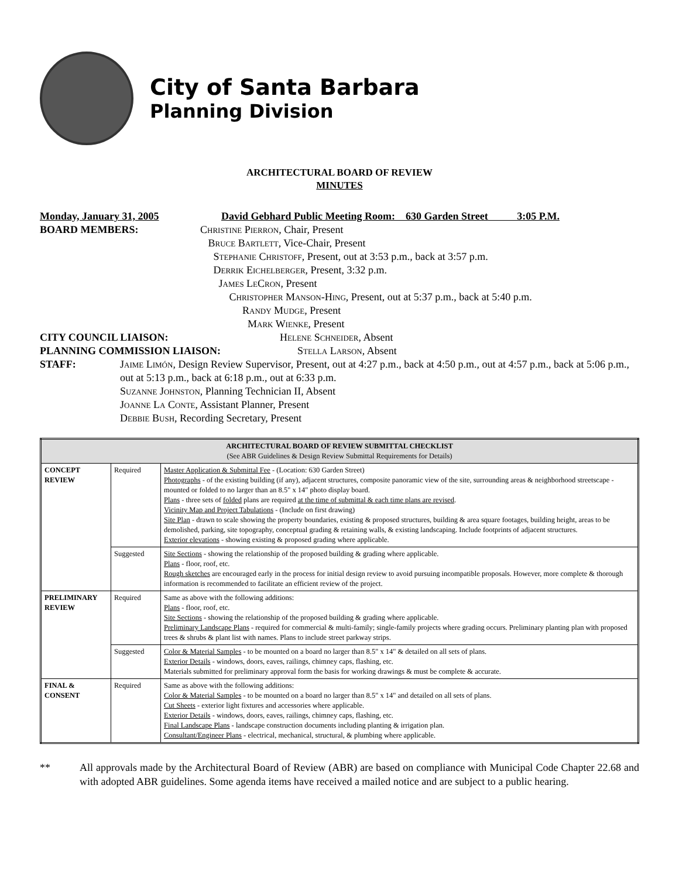City of Santa Barbara
Planning Division
ARCHITECTURAL BOARD OF REVIEW
MINUTES
Monday, January 31, 2005 David Gebhard Public Meeting Room: 630 Garden Street 3:05 P.M.
BOARD MEMBERS: Christine Pierron, Chair, Present
Bruce Bartlett, Vice-Chair, Present
Stephanie Christoff, Present, out at 3:53 p.m., back at 3:57 p.m.
Derrik Eichelberger, Present, 3:32 p.m.
James LeCron, Present
Christopher Manson-Hing, Present, out at 5:37 p.m., back at 5:40 p.m.
Randy Mudge, Present
Mark Wienke, Present
CITY COUNCIL LIAISON: Helene Schneider, Absent
PLANNING COMMISSION LIAISON: Stella Larson, Absent
STAFF: Jaime Limón, Design Review Supervisor, Present, out at 4:27 p.m., back at 4:50 p.m., out at 4:57 p.m., back at 5:06 p.m., out at 5:13 p.m., back at 6:18 p.m., out at 6:33 p.m.
Suzanne Johnston, Planning Technician II, Absent
Joanne La Conte, Assistant Planner, Present
Debbie Bush, Recording Secretary, Present
| ARCHITECTURAL BOARD OF REVIEW SUBMITTAL CHECKLIST (See ABR Guidelines & Design Review Submittal Requirements for Details) | | |
| --- | --- | --- |
| CONCEPT REVIEW | Required | Master Application & Submittal Fee - (Location: 630 Garden Street) Photographs - of the existing building (if any), adjacent structures, composite panoramic view of the site, surrounding areas & neighborhood streetscape - mounted or folded to no larger than an 8.5" x 14" photo display board. Plans - three sets of folded plans are required at the time of submittal & each time plans are revised . Vicinity Map and Project Tabulations - (Include on first drawing) Site Plan - drawn to scale showing the property boundaries, existing & proposed structures, building & area square footages, building height, areas to be demolished, parking, site topography, conceptual grading & retaining walls, & existing landscaping. Include footprints of adjacent structures. Exterior elevations - showing existing & proposed grading where applicable. |
| | Suggested | Site Sections - showing the relationship of the proposed building & grading where applicable. Plans - floor, roof, etc. Rough sketches are encouraged early in the process for initial design review to avoid pursuing incompatible proposals. However, more complete & thorough information is recommended to facilitate an efficient review of the project. |
| PRELIMINARY REVIEW | Required | Same as above with the following additions: Plans - floor, roof, etc. Site Sections - showing the relationship of the proposed building & grading where applicable. Preliminary Landscape Plans - required for commercial & multi-family; single-family projects where grading occurs. Preliminary planting plan with proposed trees & shrubs & plant list with names. Plans to include street parkway strips. |
| | Suggested | Color & Material Samples - to be mounted on a board no larger than 8.5" x 14" & detailed on all sets of plans. Exterior Details - windows, doors, eaves, railings, chimney caps, flashing, etc. Materials submitted for preliminary approval form the basis for working drawings & must be complete & accurate. |
| FINAL & CONSENT | Required | Same as above with the following additions: Color & Material Samples - to be mounted on a board no larger than 8.5" x 14" and detailed on all sets of plans. Cut Sheets - exterior light fixtures and accessories where applicable. Exterior Details - windows, doors, eaves, railings, chimney caps, flashing, etc. Final Landscape Plans - landscape construction documents including planting & irrigation plan. Consultant/Engineer Plans - electrical, mechanical, structural, & plumbing where applicable. |
** All approvals made by the Architectural Board of Review (ABR) are based on compliance with Municipal Code Chapter 22.68 and with adopted ABR guidelines. Some agenda items have received a mailed notice and are subject to a public hearing.